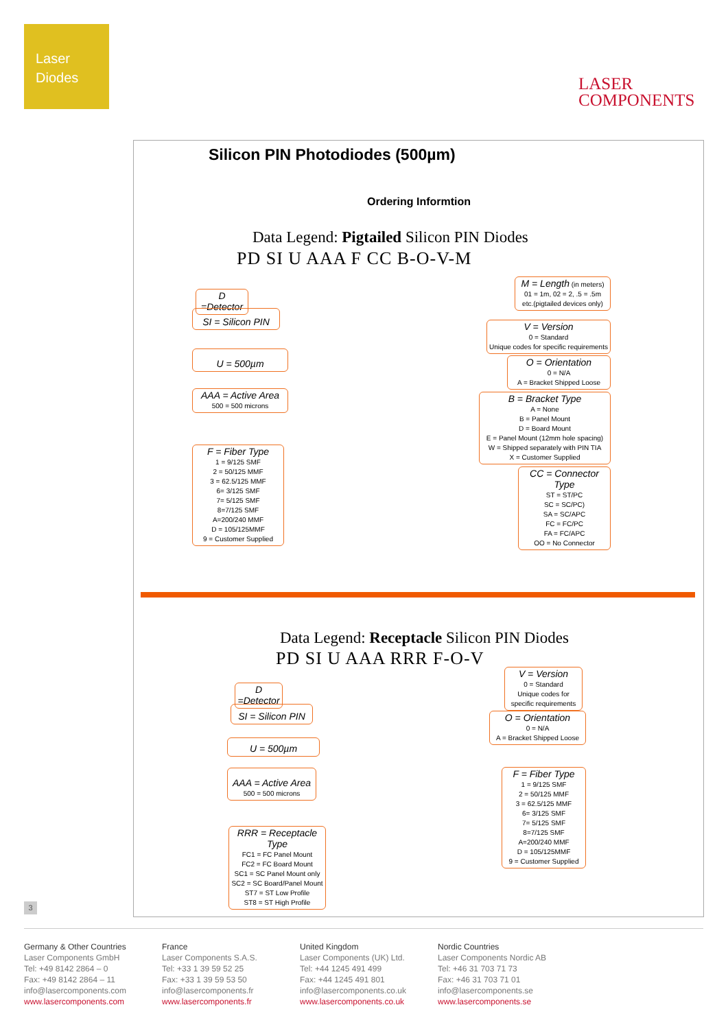Laser
Diodes
LASER
COMPONENTS
Silicon PIN Photodiodes (500µm)
Ordering Informtion
Data Legend: Pigtailed Silicon PIN Diodes
PD SI U AAA F CC B-O-V-M
D =Detector
SI = Silicon PIN
U = 500µm
AAA = Active Area
500 = 500 microns
F = Fiber Type
1 = 9/125 SMF
2 = 50/125 MMF
3 = 62.5/125 MMF
6= 3/125 SMF
7= 5/125 SMF
8=7/125 SMF
A=200/240 MMF
D = 105/125MMF
9 = Customer Supplied
M = Length (in meters)
01 = 1m, 02 = 2, .5 = .5m
etc.(pigtailed devices only)
V = Version
0 = Standard
Unique codes for specific requirements
O = Orientation
0 = N/A
A = Bracket Shipped Loose
B = Bracket Type
A = None
B = Panel Mount
D = Board Mount
E = Panel Mount (12mm hole spacing)
W = Shipped separately with PIN TIA
X = Customer Supplied
CC = Connector Type
ST = ST/PC
SC = SC/PC)
SA = SC/APC
FC = FC/PC
FA = FC/APC
OO = No Connector
Data Legend: Receptacle Silicon PIN Diodes
PD SI U AAA RRR F-O-V
D =Detector
SI = Silicon PIN
U = 500µm
AAA = Active Area
500 = 500 microns
RRR = Receptacle Type
FC1 = FC Panel Mount
FC2 = FC Board Mount
SC1 = SC Panel Mount only
SC2 = SC Board/Panel Mount
ST7 = ST Low Profile
ST8 = ST High Profile
V = Version
0 = Standard
Unique codes for
specific requirements
O = Orientation
0 = N/A
A = Bracket Shipped Loose
F = Fiber Type
1 = 9/125 SMF
2 = 50/125 MMF
3 = 62.5/125 MMF
6= 3/125 SMF
7= 5/125 SMF
8=7/125 SMF
A=200/240 MMF
D = 105/125MMF
9 = Customer Supplied
3
Germany & Other Countries
Laser Components GmbH
Tel: +49 8142 2864 – 0
Fax: +49 8142 2864 – 11
info@lasercomponents.com
www.lasercomponents.com
France
Laser Components S.A.S.
Tel: +33 1 39 59 52 25
Fax: +33 1 39 59 53 50
info@lasercomponents.fr
www.lasercomponents.fr
United Kingdom
Laser Components (UK) Ltd.
Tel: +44 1245 491 499
Fax: +44 1245 491 801
info@lasercomponents.co.uk
www.lasercomponents.co.uk
Nordic Countries
Laser Components Nordic AB
Tel: +46 31 703 71 73
Fax: +46 31 703 71 01
info@lasercomponents.se
www.lasercomponents.se